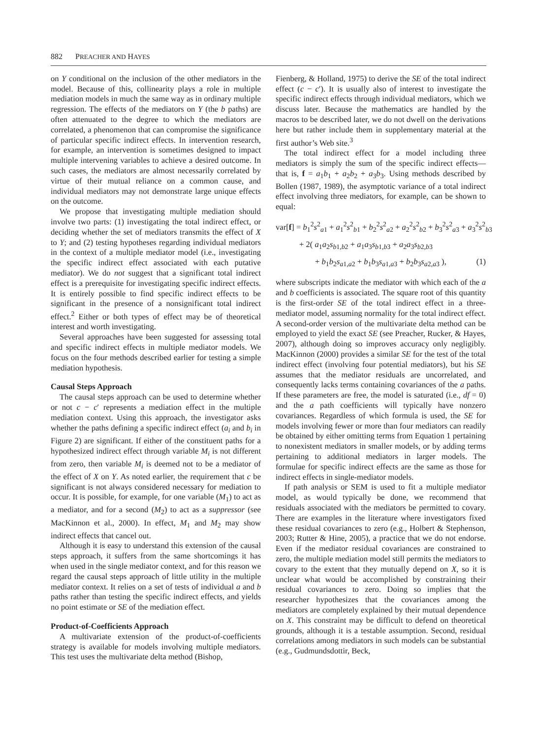882 PREACHER AND HAYES
on Y conditional on the inclusion of the other mediators in the model. Because of this, collinearity plays a role in multiple mediation models in much the same way as in ordinary multiple regression. The effects of the mediators on Y (the b paths) are often attenuated to the degree to which the mediators are correlated, a phenomenon that can compromise the significance of particular specific indirect effects. In intervention research, for example, an intervention is sometimes designed to impact multiple intervening variables to achieve a desired outcome. In such cases, the mediators are almost necessarily correlated by virtue of their mutual reliance on a common cause, and individual mediators may not demonstrate large unique effects on the outcome.
We propose that investigating multiple mediation should involve two parts: (1) investigating the total indirect effect, or deciding whether the set of mediators transmits the effect of X to Y; and (2) testing hypotheses regarding individual mediators in the context of a multiple mediator model (i.e., investigating the specific indirect effect associated with each putative mediator). We do not suggest that a significant total indirect effect is a prerequisite for investigating specific indirect effects. It is entirely possible to find specific indirect effects to be significant in the presence of a nonsignificant total indirect effect.<sup>2</sup> Either or both types of effect may be of theoretical interest and worth investigating.
Several approaches have been suggested for assessing total and specific indirect effects in multiple mediator models. We focus on the four methods described earlier for testing a simple mediation hypothesis.
Causal Steps Approach
The causal steps approach can be used to determine whether or not c − c′ represents a mediation effect in the multiple mediation context. Using this approach, the investigator asks whether the paths defining a specific indirect effect (a<sub>i</sub> and b<sub>i</sub> in Figure 2) are significant. If either of the constituent paths for a hypothesized indirect effect through variable M<sub>i</sub> is not different from zero, then variable M<sub>i</sub> is deemed not to be a mediator of the effect of X on Y. As noted earlier, the requirement that c be significant is not always considered necessary for mediation to occur. It is possible, for example, for one variable (M<sub>1</sub>) to act as a mediator, and for a second (M<sub>2</sub>) to act as a suppressor (see MacKinnon et al., 2000). In effect, M<sub>1</sub> and M<sub>2</sub> may show indirect effects that cancel out.
Although it is easy to understand this extension of the causal steps approach, it suffers from the same shortcomings it has when used in the single mediator context, and for this reason we regard the causal steps approach of little utility in the multiple mediator context. It relies on a set of tests of individual a and b paths rather than testing the specific indirect effects, and yields no point estimate or SE of the mediation effect.
Product-of-Coefficients Approach
A multivariate extension of the product-of-coefficients strategy is available for models involving multiple mediators. This test uses the multivariate delta method (Bishop,
Fienberg, & Holland, 1975) to derive the SE of the total indirect effect (c − c′). It is usually also of interest to investigate the specific indirect effects through individual mediators, which we discuss later. Because the mathematics are handled by the macros to be described later, we do not dwell on the derivations here but rather include them in supplementary material at the first author’s Web site.<sup>3</sup>
The total indirect effect for a model including three mediators is simply the sum of the specific indirect effects—that is, f = a<sub>1</sub>b<sub>1</sub> + a<sub>2</sub>b<sub>2</sub> + a<sub>3</sub>b<sub>3</sub>. Using methods described by Bollen (1987, 1989), the asymptotic variance of a total indirect effect involving three mediators, for example, can be shown to equal:
var[f] = b<sub>1</sub><sup>2</sup>s<sup>2</sup><sub>a1</sub> + a<sub>1</sub><sup>2</sup>s<sup>2</sup><sub>b1</sub> + b<sub>2</sub><sup>2</sup>s<sup>2</sup><sub>a2</sub> + a<sub>2</sub><sup>2</sup>s<sup>2</sup><sub>b2</sub> + b<sub>3</sub><sup>2</sup>s<sup>2</sup><sub>a3</sub> + a<sub>3</sub><sup>2</sup>s<sup>2</sup><sub>b3</sub>
+ 2( a<sub>1</sub>a<sub>2</sub>s<sub>b1,b2</sub> + a<sub>1</sub>a<sub>3</sub>s<sub>b1,b3</sub> + a<sub>2</sub>a<sub>3</sub>s<sub>b2,b3</sub>
+ b<sub>1</sub>b<sub>2</sub>s<sub>a1,a2</sub> + b<sub>1</sub>b<sub>3</sub>s<sub>a1,a3</sub> + b<sub>2</sub>b<sub>3</sub>s<sub>a2,a3</sub> ), (1)
where subscripts indicate the mediator with which each of the a and b coefficients is associated. The square root of this quantity is the first-order SE of the total indirect effect in a three-mediator model, assuming normality for the total indirect effect. A second-order version of the multivariate delta method can be employed to yield the exact SE (see Preacher, Rucker, & Hayes, 2007), although doing so improves accuracy only negligibly. MacKinnon (2000) provides a similar SE for the test of the total indirect effect (involving four potential mediators), but his SE assumes that the mediator residuals are uncorrelated, and consequently lacks terms containing covariances of the a paths. If these parameters are free, the model is saturated (i.e., df = 0) and the a path coefficients will typically have nonzero covariances. Regardless of which formula is used, the SE for models involving fewer or more than four mediators can readily be obtained by either omitting terms from Equation 1 pertaining to nonexistent mediators in smaller models, or by adding terms pertaining to additional mediators in larger models. The formulae for specific indirect effects are the same as those for indirect effects in single-mediator models.
If path analysis or SEM is used to fit a multiple mediator model, as would typically be done, we recommend that residuals associated with the mediators be permitted to covary. There are examples in the literature where investigators fixed these residual covariances to zero (e.g., Holbert & Stephenson, 2003; Rutter & Hine, 2005), a practice that we do not endorse. Even if the mediator residual covariances are constrained to zero, the multiple mediation model still permits the mediators to covary to the extent that they mutually depend on X, so it is unclear what would be accomplished by constraining their residual covariances to zero. Doing so implies that the researcher hypothesizes that the covariances among the mediators are completely explained by their mutual dependence on X. This constraint may be difficult to defend on theoretical grounds, although it is a testable assumption. Second, residual correlations among mediators in such models can be substantial (e.g., Gudmundsdottir, Beck,